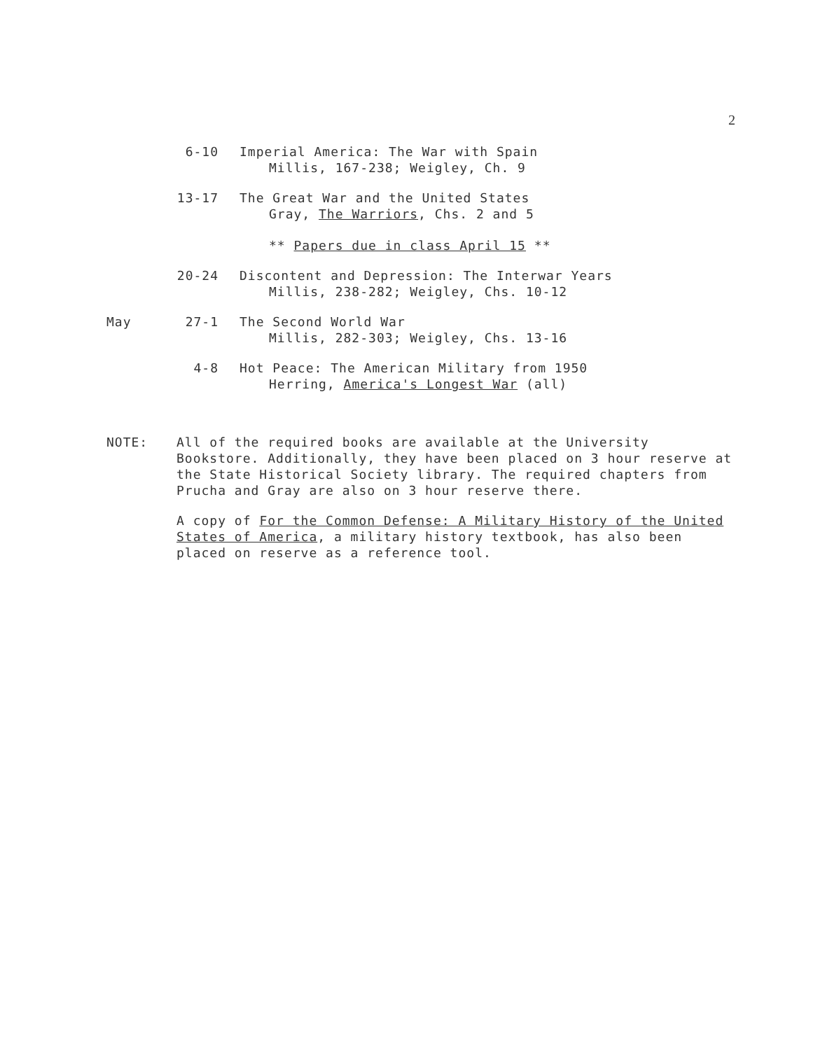2
6-10 Imperial America: The War with Spain
Millis, 167-238; Weigley, Ch. 9
13-17 The Great War and the United States
Gray, The Warriors, Chs. 2 and 5
** Papers due in class April 15 **
20-24 Discontent and Depression: The Interwar Years
Millis, 238-282; Weigley, Chs. 10-12
May 27-1 The Second World War
Millis, 282-303; Weigley, Chs. 13-16
4-8 Hot Peace: The American Military from 1950
Herring, America's Longest War (all)
NOTE: All of the required books are available at the University Bookstore. Additionally, they have been placed on 3 hour reserve at the State Historical Society library. The required chapters from Prucha and Gray are also on 3 hour reserve there.
A copy of For the Common Defense: A Military History of the United States of America, a military history textbook, has also been placed on reserve as a reference tool.